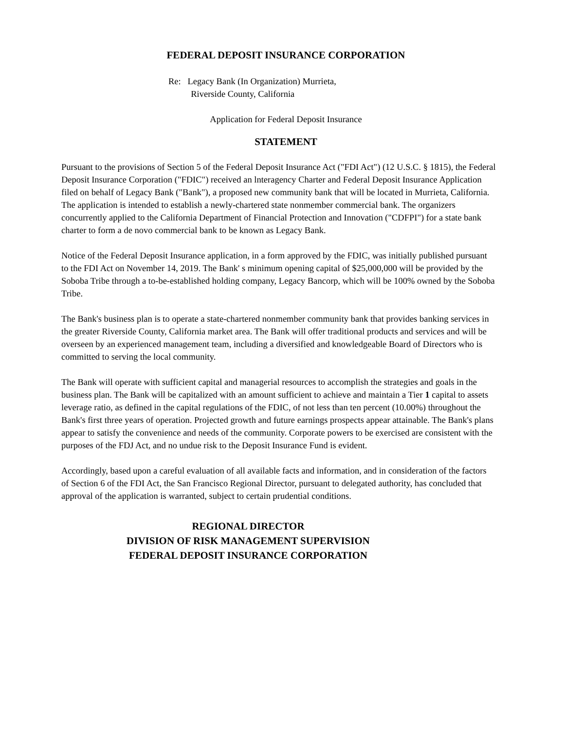FEDERAL DEPOSIT INSURANCE CORPORATION
Re: Legacy Bank (In Organization) Murrieta,
Riverside County, California
Application for Federal Deposit Insurance
STATEMENT
Pursuant to the provisions of Section 5 of the Federal Deposit Insurance Act ("FDI Act") (12 U.S.C. § 1815), the Federal Deposit Insurance Corporation ("FDIC") received an lnteragency Charter and Federal Deposit Insurance Application filed on behalf of Legacy Bank ("Bank"), a proposed new community bank that will be located in Murrieta, California. The application is intended to establish a newly-chartered state nonmember commercial bank. The organizers concurrently applied to the California Department of Financial Protection and Innovation ("CDFPI") for a state bank charter to form a de novo commercial bank to be known as Legacy Bank.
Notice of the Federal Deposit Insurance application, in a form approved by the FDIC, was initially published pursuant to the FDI Act on November 14, 2019. The Bank' s minimum opening capital of $25,000,000 will be provided by the Soboba Tribe through a to-be-established holding company, Legacy Bancorp, which will be 100% owned by the Soboba Tribe.
The Bank's business plan is to operate a state-chartered nonmember community bank that provides banking services in the greater Riverside County, California market area. The Bank will offer traditional products and services and will be overseen by an experienced management team, including a diversified and knowledgeable Board of Directors who is committed to serving the local community.
The Bank will operate with sufficient capital and managerial resources to accomplish the strategies and goals in the business plan. The Bank will be capitalized with an amount sufficient to achieve and maintain a Tier 1 capital to assets leverage ratio, as defined in the capital regulations of the FDIC, of not less than ten percent (10.00%) throughout the Bank's first three years of operation. Projected growth and future earnings prospects appear attainable. The Bank's plans appear to satisfy the convenience and needs of the community. Corporate powers to be exercised are consistent with the purposes of the FDJ Act, and no undue risk to the Deposit Insurance Fund is evident.
Accordingly, based upon a careful evaluation of all available facts and information, and in consideration of the factors of Section 6 of the FDI Act, the San Francisco Regional Director, pursuant to delegated authority, has concluded that approval of the application is warranted, subject to certain prudential conditions.
REGIONAL DIRECTOR
DIVISION OF RISK MANAGEMENT SUPERVISION
FEDERAL DEPOSIT INSURANCE CORPORATION